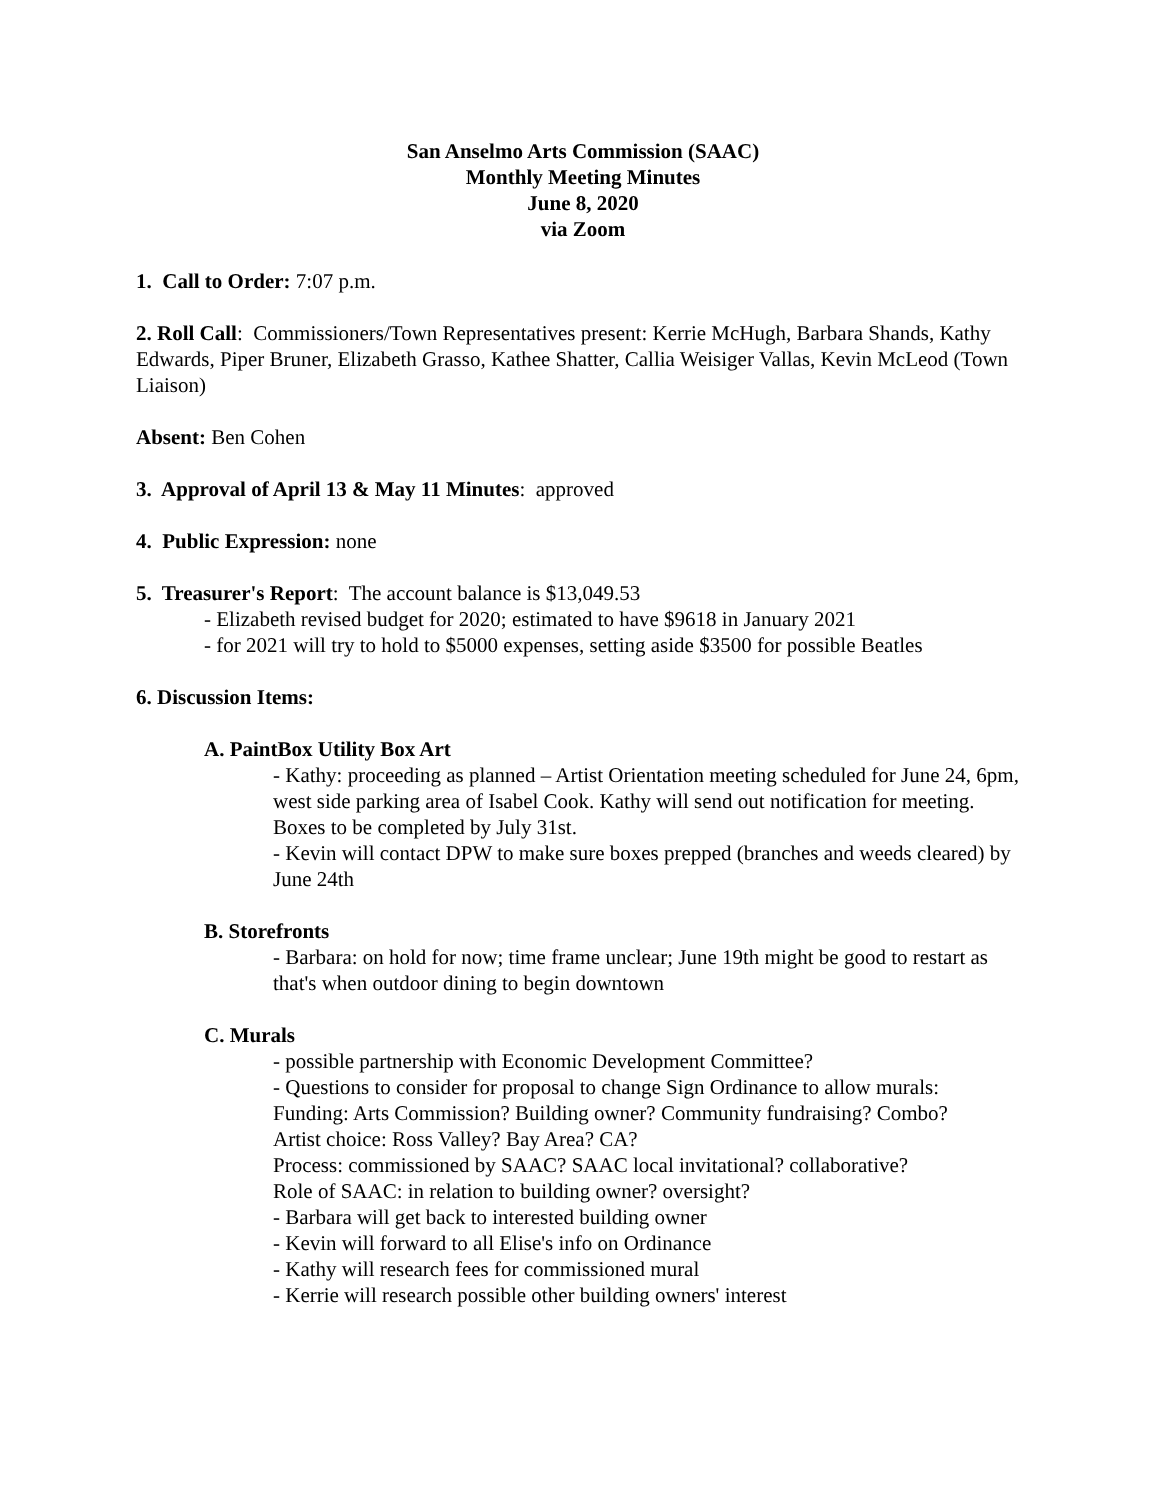San Anselmo Arts Commission (SAAC)
Monthly Meeting Minutes
June 8, 2020
via Zoom
1. Call to Order: 7:07 p.m.
2. Roll Call: Commissioners/Town Representatives present: Kerrie McHugh, Barbara Shands, Kathy Edwards, Piper Bruner, Elizabeth Grasso, Kathee Shatter, Callia Weisiger Vallas, Kevin McLeod (Town Liaison)
Absent: Ben Cohen
3. Approval of April 13 & May 11 Minutes: approved
4. Public Expression: none
5. Treasurer's Report: The account balance is $13,049.53
- Elizabeth revised budget for 2020; estimated to have $9618 in January 2021
- for 2021 will try to hold to $5000 expenses, setting aside $3500 for possible Beatles
6. Discussion Items:
A. PaintBox Utility Box Art
- Kathy: proceeding as planned – Artist Orientation meeting scheduled for June 24, 6pm, west side parking area of Isabel Cook. Kathy will send out notification for meeting. Boxes to be completed by July 31st.
- Kevin will contact DPW to make sure boxes prepped (branches and weeds cleared) by June 24th
B. Storefronts
- Barbara: on hold for now; time frame unclear; June 19th might be good to restart as that's when outdoor dining to begin downtown
C. Murals
- possible partnership with Economic Development Committee?
- Questions to consider for proposal to change Sign Ordinance to allow murals:
Funding: Arts Commission? Building owner? Community fundraising? Combo?
Artist choice: Ross Valley? Bay Area? CA?
Process: commissioned by SAAC? SAAC local invitational? collaborative?
Role of SAAC: in relation to building owner? oversight?
- Barbara will get back to interested building owner
- Kevin will forward to all Elise's info on Ordinance
- Kathy will research fees for commissioned mural
- Kerrie will research possible other building owners' interest